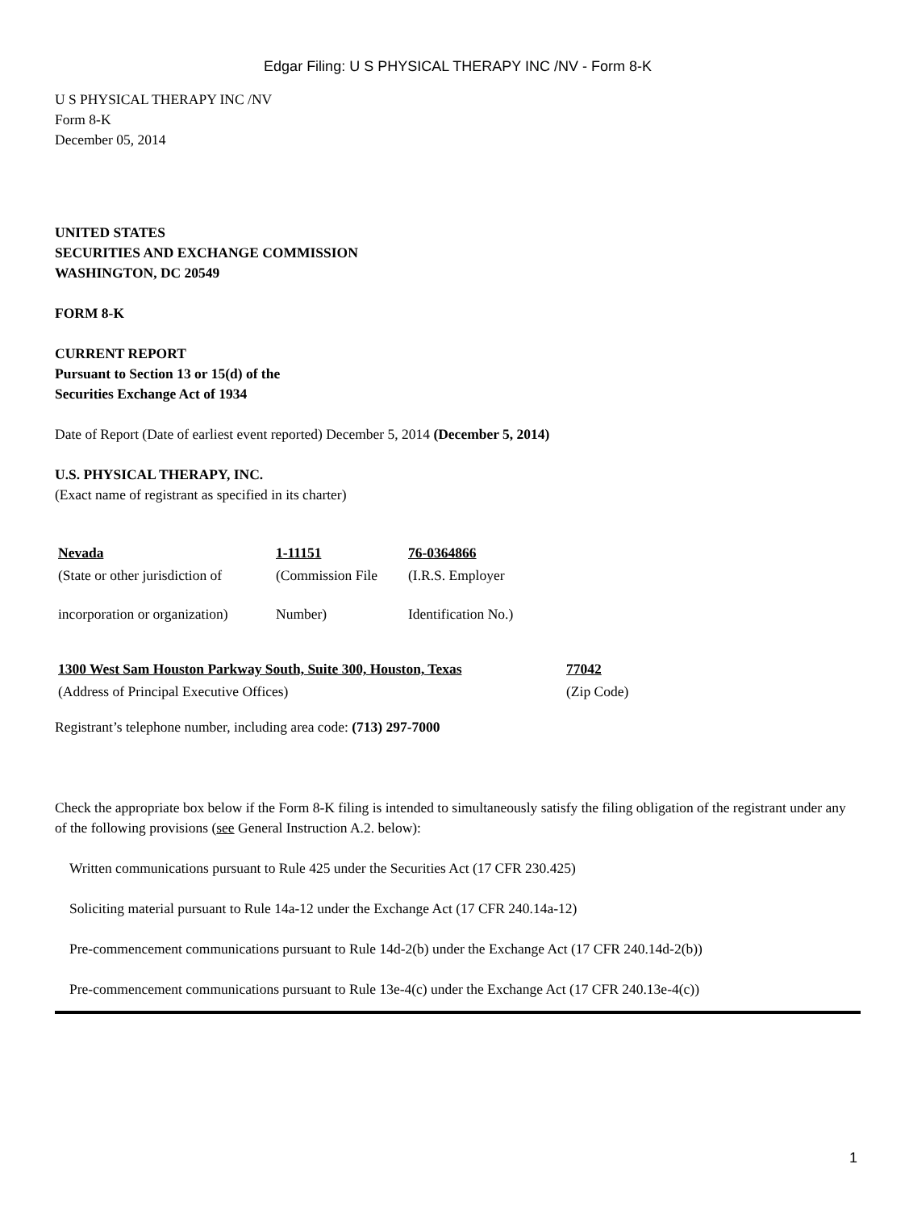Edgar Filing: U S PHYSICAL THERAPY INC /NV - Form 8-K
U S PHYSICAL THERAPY INC /NV
Form 8-K
December 05, 2014
UNITED STATES
SECURITIES AND EXCHANGE COMMISSION
WASHINGTON, DC 20549
FORM 8-K
CURRENT REPORT
Pursuant to Section 13 or 15(d) of the
Securities Exchange Act of 1934
Date of Report (Date of earliest event reported) December 5, 2014 (December 5, 2014)
U.S. PHYSICAL THERAPY, INC.
(Exact name of registrant as specified in its charter)
| Nevada | 1-11151 | 76-0364866 |
| (State or other jurisdiction of incorporation or organization) | (Commission File Number) | (I.R.S. Employer Identification No.) |
| 1300 West Sam Houston Parkway South, Suite 300, Houston, Texas | 77042 |
| (Address of Principal Executive Offices) | (Zip Code) |
Registrant’s telephone number, including area code: (713) 297-7000
Check the appropriate box below if the Form 8-K filing is intended to simultaneously satisfy the filing obligation of the registrant under any of the following provisions (see General Instruction A.2. below):
Written communications pursuant to Rule 425 under the Securities Act (17 CFR 230.425)
Soliciting material pursuant to Rule 14a-12 under the Exchange Act (17 CFR 240.14a-12)
Pre-commencement communications pursuant to Rule 14d-2(b) under the Exchange Act (17 CFR 240.14d-2(b))
Pre-commencement communications pursuant to Rule 13e-4(c) under the Exchange Act (17 CFR 240.13e-4(c))
1